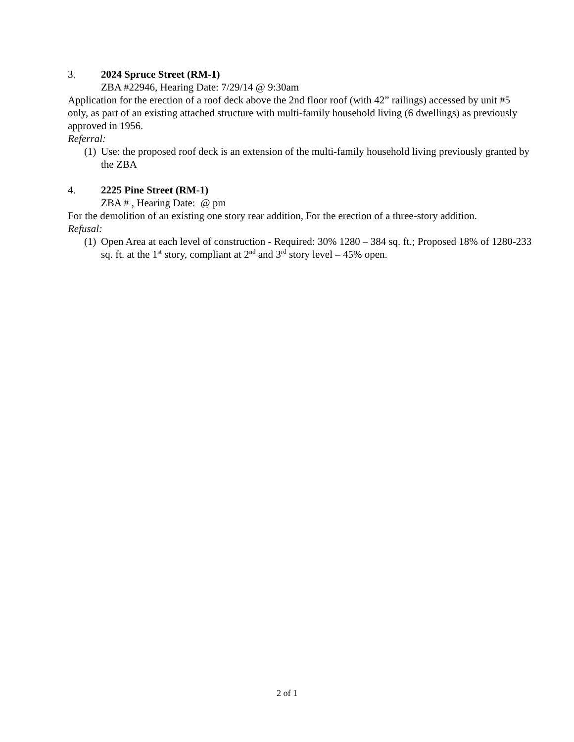3. 2024 Spruce Street (RM-1)
ZBA #22946, Hearing Date: 7/29/14 @ 9:30am
Application for the erection of a roof deck above the 2nd floor roof (with 42” railings) accessed by unit #5 only, as part of an existing attached structure with multi-family household living (6 dwellings) as previously approved in 1956.
Referral:
(1) Use: the proposed roof deck is an extension of the multi-family household living previously granted by the ZBA
4. 2225 Pine Street (RM-1)
ZBA # , Hearing Date: @ pm
For the demolition of an existing one story rear addition, For the erection of a three-story addition.
Refusal:
(1) Open Area at each level of construction - Required: 30% 1280 – 384 sq. ft.; Proposed 18% of 1280-233 sq. ft. at the 1<sup>st</sup> story, compliant at 2<sup>nd</sup> and 3<sup>rd</sup> story level – 45% open.
2 of 1